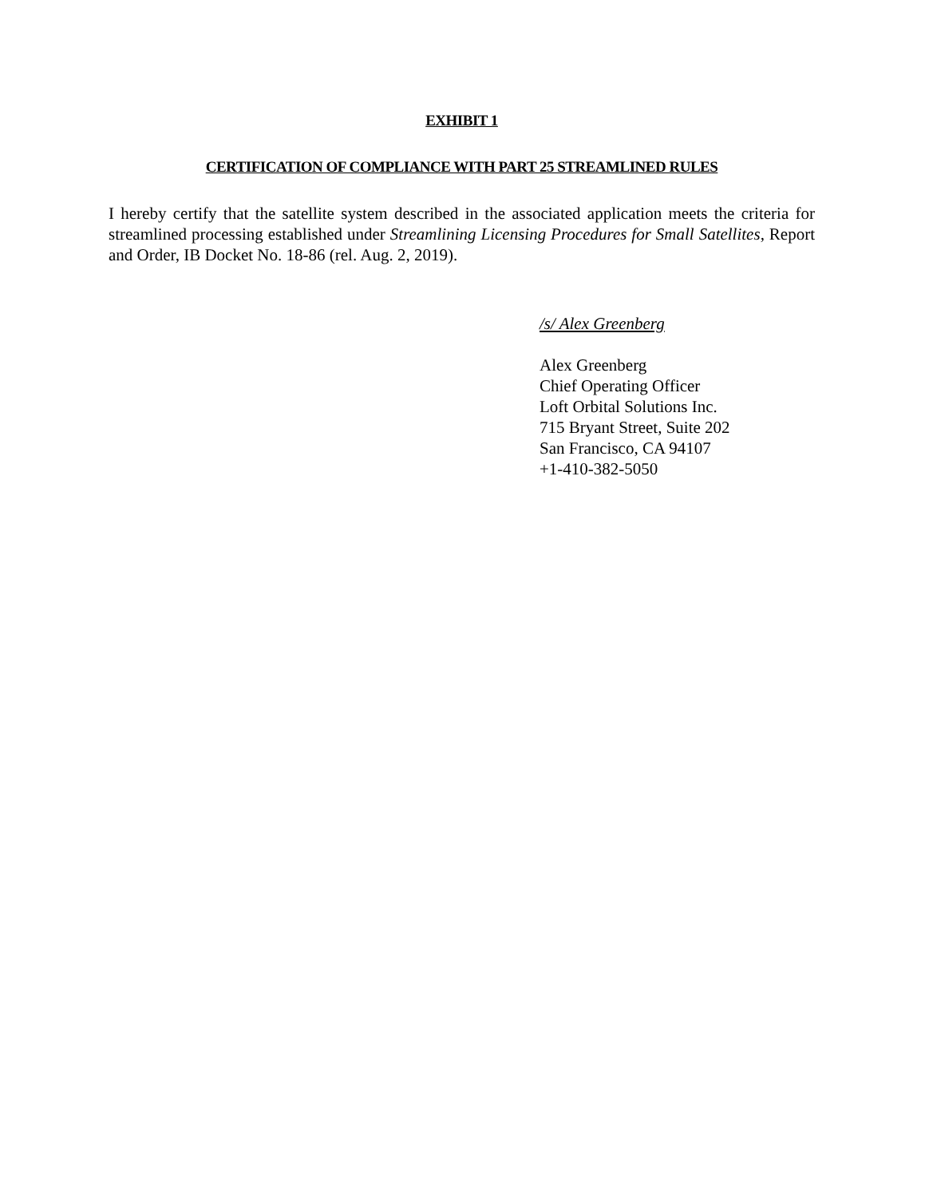EXHIBIT 1
CERTIFICATION OF COMPLIANCE WITH PART 25 STREAMLINED RULES
I hereby certify that the satellite system described in the associated application meets the criteria for streamlined processing established under Streamlining Licensing Procedures for Small Satellites, Report and Order, IB Docket No. 18-86 (rel. Aug. 2, 2019).
/s/ Alex Greenberg
Alex Greenberg
Chief Operating Officer
Loft Orbital Solutions Inc.
715 Bryant Street, Suite 202
San Francisco, CA 94107
+1-410-382-5050